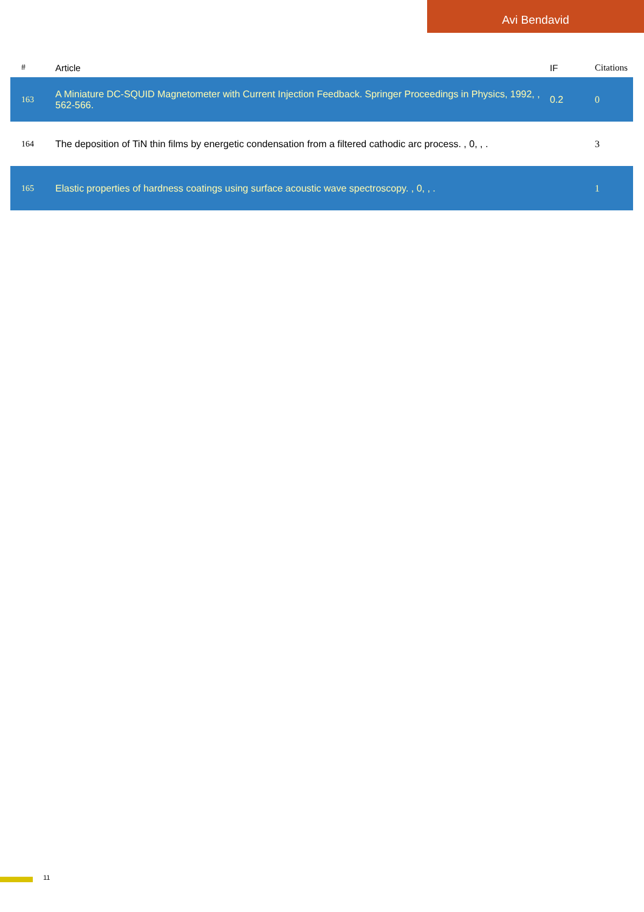Avi Bendavid
| # | Article | IF | Citations |
| --- | --- | --- | --- |
| 163 | A Miniature DC-SQUID Magnetometer with Current Injection Feedback. Springer Proceedings in Physics, 1992, , 562-566. | 0.2 | 0 |
| 164 | The deposition of TiN thin films by energetic condensation from a filtered cathodic arc process. , 0, , . | | 3 |
| 165 | Elastic properties of hardness coatings using surface acoustic wave spectroscopy. , 0, , . | | 1 |
11